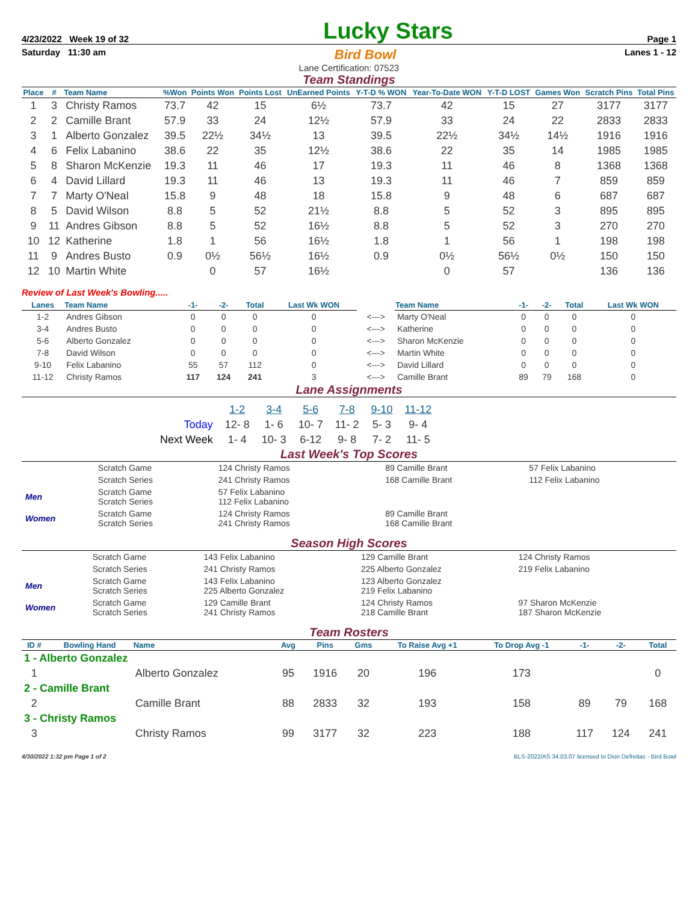4/23/2022 Week 19 of 32 Lucky Stars Page 1
Saturday 11:30 am Bird Bowl Lanes 1 - 12
Lane Certification: 07523
Team Standings
| Place | # | Team Name | %Won | Points Won | Points Lost | UnEarned Points | Y-T-D % WON | Year-To-Date WON | Y-T-D LOST | Games Won | Scratch Pins | Total Pins |
| --- | --- | --- | --- | --- | --- | --- | --- | --- | --- | --- | --- | --- |
| 1 | 3 | Christy Ramos | 73.7 | 42 | 15 | 6½ | 73.7 | 42 | 15 | 27 | 3177 | 3177 |
| 2 | 2 | Camille Brant | 57.9 | 33 | 24 | 12½ | 57.9 | 33 | 24 | 22 | 2833 | 2833 |
| 3 | 1 | Alberto Gonzalez | 39.5 | 22½ | 34½ | 13 | 39.5 | 22½ | 34½ | 14½ | 1916 | 1916 |
| 4 | 6 | Felix Labanino | 38.6 | 22 | 35 | 12½ | 38.6 | 22 | 35 | 14 | 1985 | 1985 |
| 5 | 8 | Sharon McKenzie | 19.3 | 11 | 46 | 17 | 19.3 | 11 | 46 | 8 | 1368 | 1368 |
| 6 | 4 | David Lillard | 19.3 | 11 | 46 | 13 | 19.3 | 11 | 46 | 7 | 859 | 859 |
| 7 | 7 | Marty O'Neal | 15.8 | 9 | 48 | 18 | 15.8 | 9 | 48 | 6 | 687 | 687 |
| 8 | 5 | David Wilson | 8.8 | 5 | 52 | 21½ | 8.8 | 5 | 52 | 3 | 895 | 895 |
| 9 | 11 | Andres Gibson | 8.8 | 5 | 52 | 16½ | 8.8 | 5 | 52 | 3 | 270 | 270 |
| 10 | 12 | Katherine | 1.8 | 1 | 56 | 16½ | 1.8 | 1 | 56 | 1 | 198 | 198 |
| 11 | 9 | Andres Busto | 0.9 | 0½ | 56½ | 16½ | 0.9 | 0½ | 56½ | 0½ | 150 | 150 |
| 12 | 10 | Martin White | | 0 | 57 | 16½ | | 0 | 57 | | 136 | 136 |
Review of Last Week's Bowling.....
| Lanes | Team Name | -1- | -2- | Total | Last Wk WON | | Team Name | -1- | -2- | Total | Last Wk WON |
| --- | --- | --- | --- | --- | --- | --- | --- | --- | --- | --- | --- |
| 1-2 | Andres Gibson | 0 | 0 | 0 | 0 | <---> | Marty O'Neal | 0 | 0 | 0 | 0 |
| 3-4 | Andres Busto | 0 | 0 | 0 | 0 | <---> | Katherine | 0 | 0 | 0 | 0 |
| 5-6 | Alberto Gonzalez | 0 | 0 | 0 | 0 | <---> | Sharon McKenzie | 0 | 0 | 0 | 0 |
| 7-8 | David Wilson | 0 | 0 | 0 | 0 | <---> | Martin White | 0 | 0 | 0 | 0 |
| 9-10 | Felix Labanino | 55 | 57 | 112 | 0 | <---> | David Lillard | 0 | 0 | 0 | 0 |
| 11-12 | Christy Ramos | 117 | 124 | 241 | 3 | <---> | Camille Brant | 89 | 79 | 168 | 0 |
Lane Assignments
| | 1-2 | 3-4 | 5-6 | 7-8 | 9-10 | 11-12 |
| Today | 12- 8 | 1- 6 | 10- 7 | 11- 2 | 5- 3 | 9- 4 |
| Next Week | 1- 4 | 10- 3 | 6-12 | 9- 8 | 7- 2 | 11- 5 |
Last Week's Top Scores
| | Scratch Game | 124 Christy Ramos | | 89 Camille Brant | 57 Felix Labanino |
| | Scratch Series | 241 Christy Ramos | | 168 Camille Brant | 112 Felix Labanino |
| Men | Scratch Game Scratch Series | 57 Felix Labanino 112 Felix Labanino | | | |
| Women | Scratch Game Scratch Series | 124 Christy Ramos 241 Christy Ramos | | 89 Camille Brant 168 Camille Brant | |
Season High Scores
| | Scratch Game | 143 Felix Labanino | 129 Camille Brant | 124 Christy Ramos |
| | Scratch Series | 241 Christy Ramos | 225 Alberto Gonzalez | 219 Felix Labanino |
| Men | Scratch Game Scratch Series | 143 Felix Labanino 225 Alberto Gonzalez | 123 Alberto Gonzalez 219 Felix Labanino | |
| Women | Scratch Game Scratch Series | 129 Camille Brant 241 Christy Ramos | 124 Christy Ramos 218 Camille Brant | 97 Sharon McKenzie 187 Sharon McKenzie |
Team Rosters
| ID # | Bowling Hand | Name | Avg | Pins | Gms | To Raise Avg +1 | To Drop Avg -1 | -1- | -2- | Total |
| --- | --- | --- | --- | --- | --- | --- | --- | --- | --- | --- |
| 1 - Alberto Gonzalez | | | | | | | | | | |
| 1 | | Alberto Gonzalez | 95 | 1916 | 20 | 196 | 173 | | | 0 |
| 2 - Camille Brant | | | | | | | | | | |
| 2 | | Camille Brant | 88 | 2833 | 32 | 193 | 158 | 89 | 79 | 168 |
| 3 - Christy Ramos | | | | | | | | | | |
| 3 | | Christy Ramos | 99 | 3177 | 32 | 223 | 188 | 117 | 124 | 241 |
4/30/2022 1:32 pm Page 1 of 2 BLS-2022/AS 34.03.07 licensed to Dion Defreitas - Bird Bowl